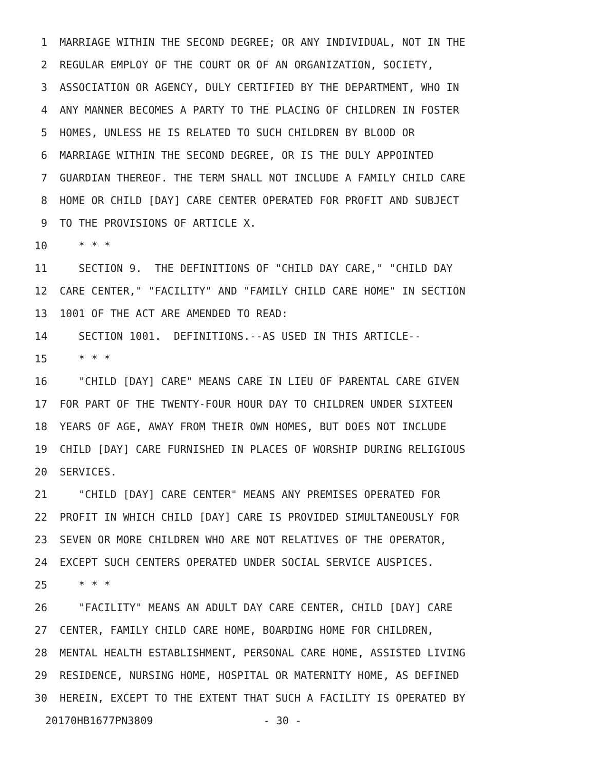1 MARRIAGE WITHIN THE SECOND DEGREE; OR ANY INDIVIDUAL, NOT IN THE
2 REGULAR EMPLOY OF THE COURT OR OF AN ORGANIZATION, SOCIETY,
3 ASSOCIATION OR AGENCY, DULY CERTIFIED BY THE DEPARTMENT, WHO IN
4 ANY MANNER BECOMES A PARTY TO THE PLACING OF CHILDREN IN FOSTER
5 HOMES, UNLESS HE IS RELATED TO SUCH CHILDREN BY BLOOD OR
6 MARRIAGE WITHIN THE SECOND DEGREE, OR IS THE DULY APPOINTED
7 GUARDIAN THEREOF. THE TERM SHALL NOT INCLUDE A FAMILY CHILD CARE
8 HOME OR CHILD [DAY] CARE CENTER OPERATED FOR PROFIT AND SUBJECT
9 TO THE PROVISIONS OF ARTICLE X.
10 * * *
11 SECTION 9. THE DEFINITIONS OF "CHILD DAY CARE," "CHILD DAY
12 CARE CENTER," "FACILITY" AND "FAMILY CHILD CARE HOME" IN SECTION
13 1001 OF THE ACT ARE AMENDED TO READ:
14 SECTION 1001. DEFINITIONS.--AS USED IN THIS ARTICLE--
15 * * *
16 "CHILD [DAY] CARE" MEANS CARE IN LIEU OF PARENTAL CARE GIVEN
17 FOR PART OF THE TWENTY-FOUR HOUR DAY TO CHILDREN UNDER SIXTEEN
18 YEARS OF AGE, AWAY FROM THEIR OWN HOMES, BUT DOES NOT INCLUDE
19 CHILD [DAY] CARE FURNISHED IN PLACES OF WORSHIP DURING RELIGIOUS
20 SERVICES.
21 "CHILD [DAY] CARE CENTER" MEANS ANY PREMISES OPERATED FOR
22 PROFIT IN WHICH CHILD [DAY] CARE IS PROVIDED SIMULTANEOUSLY FOR
23 SEVEN OR MORE CHILDREN WHO ARE NOT RELATIVES OF THE OPERATOR,
24 EXCEPT SUCH CENTERS OPERATED UNDER SOCIAL SERVICE AUSPICES.
25 * * *
26 "FACILITY" MEANS AN ADULT DAY CARE CENTER, CHILD [DAY] CARE
27 CENTER, FAMILY CHILD CARE HOME, BOARDING HOME FOR CHILDREN,
28 MENTAL HEALTH ESTABLISHMENT, PERSONAL CARE HOME, ASSISTED LIVING
29 RESIDENCE, NURSING HOME, HOSPITAL OR MATERNITY HOME, AS DEFINED
30 HEREIN, EXCEPT TO THE EXTENT THAT SUCH A FACILITY IS OPERATED BY
20170HB1677PN3809 - 30 -